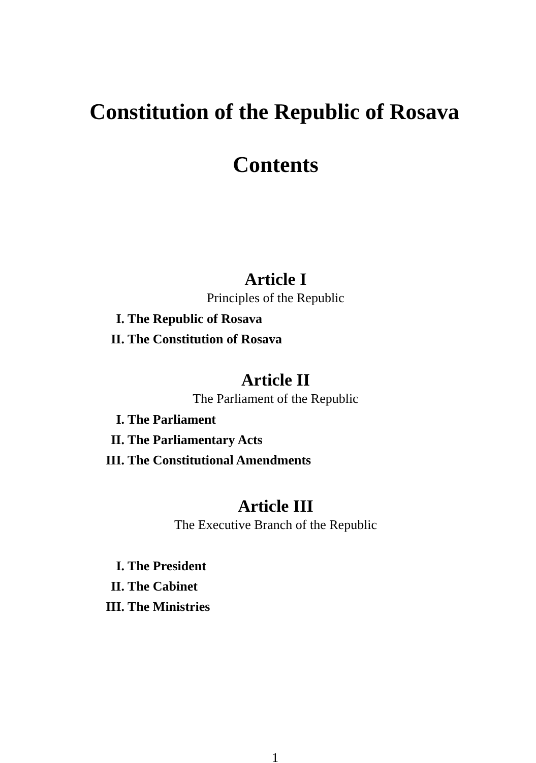Constitution of the Republic of Rosava
Contents
Article I
Principles of the Republic
I. The Republic of Rosava
II. The Constitution of Rosava
Article II
The Parliament of the Republic
I. The Parliament
II. The Parliamentary Acts
III. The Constitutional Amendments
Article III
The Executive Branch of the Republic
I. The President
II. The Cabinet
III. The Ministries
1